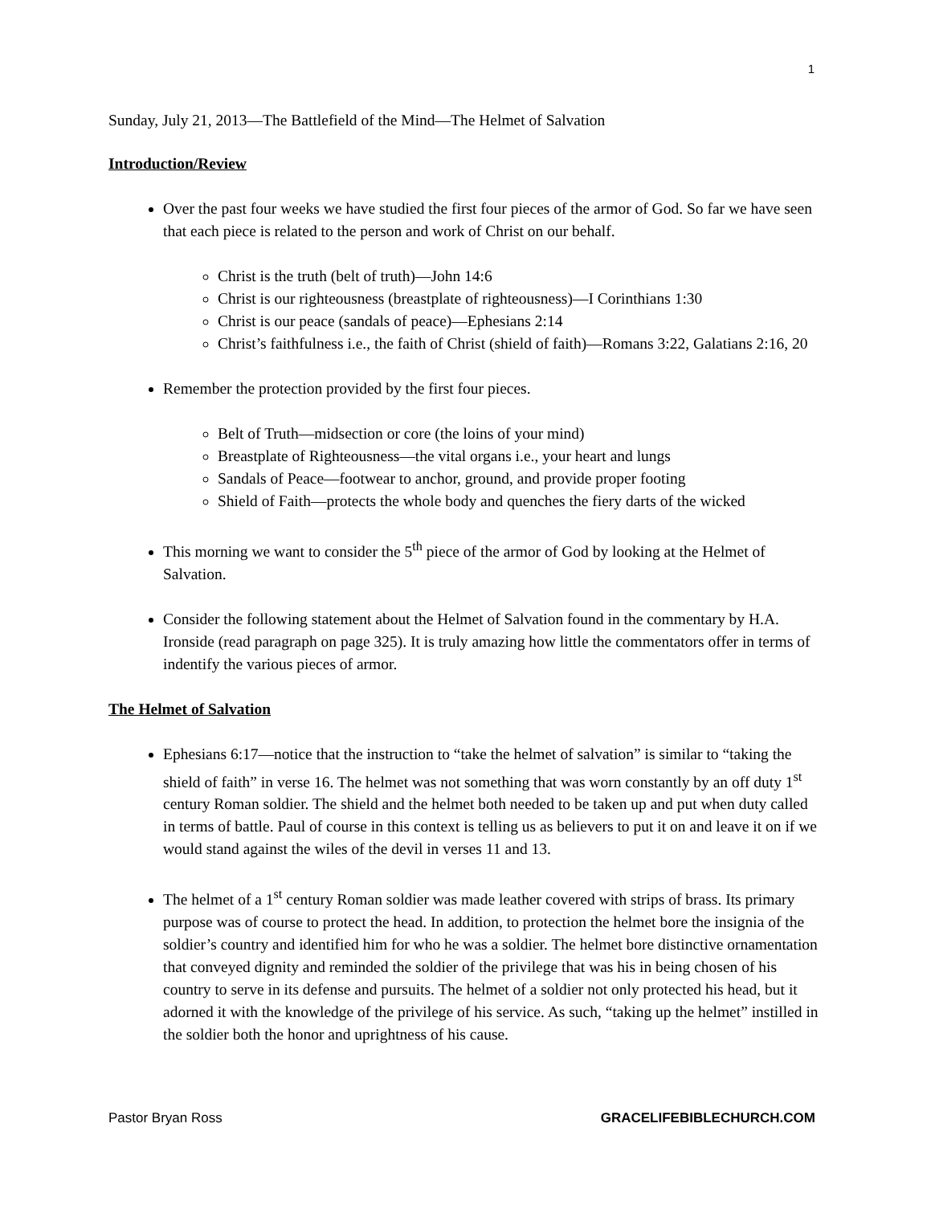1
Sunday, July 21, 2013—The Battlefield of the Mind—The Helmet of Salvation
Introduction/Review
Over the past four weeks we have studied the first four pieces of the armor of God. So far we have seen that each piece is related to the person and work of Christ on our behalf.
Christ is the truth (belt of truth)—John 14:6
Christ is our righteousness (breastplate of righteousness)—I Corinthians 1:30
Christ is our peace (sandals of peace)—Ephesians 2:14
Christ’s faithfulness i.e., the faith of Christ (shield of faith)—Romans 3:22, Galatians 2:16, 20
Remember the protection provided by the first four pieces.
Belt of Truth—midsection or core (the loins of your mind)
Breastplate of Righteousness—the vital organs i.e., your heart and lungs
Sandals of Peace—footwear to anchor, ground, and provide proper footing
Shield of Faith—protects the whole body and quenches the fiery darts of the wicked
This morning we want to consider the 5<sup>th</sup> piece of the armor of God by looking at the Helmet of Salvation.
Consider the following statement about the Helmet of Salvation found in the commentary by H.A. Ironside (read paragraph on page 325). It is truly amazing how little the commentators offer in terms of indentify the various pieces of armor.
The Helmet of Salvation
Ephesians 6:17—notice that the instruction to “take the helmet of salvation” is similar to “taking the shield of faith” in verse 16. The helmet was not something that was worn constantly by an off duty 1<sup>st</sup> century Roman soldier. The shield and the helmet both needed to be taken up and put when duty called in terms of battle. Paul of course in this context is telling us as believers to put it on and leave it on if we would stand against the wiles of the devil in verses 11 and 13.
The helmet of a 1<sup>st</sup> century Roman soldier was made leather covered with strips of brass. Its primary purpose was of course to protect the head. In addition, to protection the helmet bore the insignia of the soldier’s country and identified him for who he was a soldier. The helmet bore distinctive ornamentation that conveyed dignity and reminded the soldier of the privilege that was his in being chosen of his country to serve in its defense and pursuits. The helmet of a soldier not only protected his head, but it adorned it with the knowledge of the privilege of his service. As such, “taking up the helmet” instilled in the soldier both the honor and uprightness of his cause.
Pastor Bryan Ross GRACELIFEBIBLECHURCH.COM